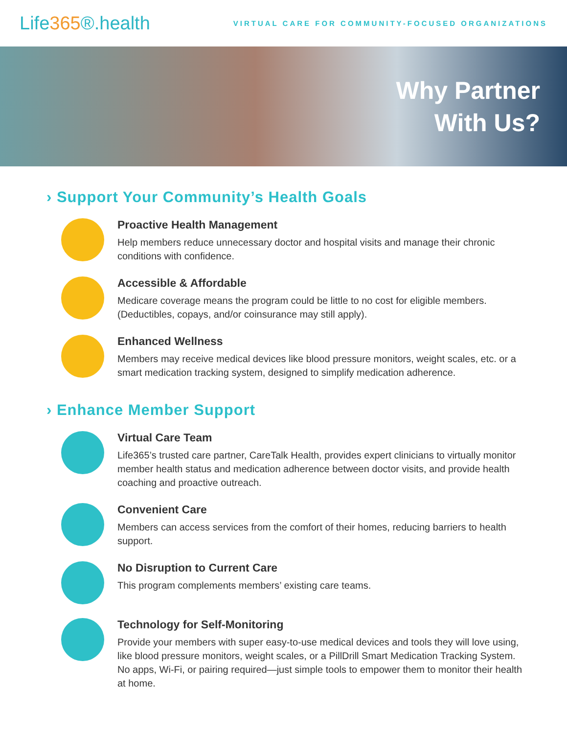Life365®.health
VIRTUAL CARE FOR COMMUNITY-FOCUSED ORGANIZATIONS
Why Partner
With Us?
› Support Your Community’s Health Goals
Proactive Health Management
Help members reduce unnecessary doctor and hospital visits and manage their chronic conditions with confidence.
Accessible & Affordable
Medicare coverage means the program could be little to no cost for eligible members. (Deductibles, copays, and/or coinsurance may still apply).
Enhanced Wellness
Members may receive medical devices like blood pressure monitors, weight scales, etc. or a smart medication tracking system, designed to simplify medication adherence.
› Enhance Member Support
Virtual Care Team
Life365’s trusted care partner, CareTalk Health, provides expert clinicians to virtually monitor member health status and medication adherence between doctor visits, and provide health coaching and proactive outreach.
Convenient Care
Members can access services from the comfort of their homes, reducing barriers to health support.
No Disruption to Current Care
This program complements members’ existing care teams.
Technology for Self-Monitoring
Provide your members with super easy-to-use medical devices and tools they will love using, like blood pressure monitors, weight scales, or a PillDrill Smart Medication Tracking System. No apps, Wi-Fi, or pairing required—just simple tools to empower them to monitor their health at home.